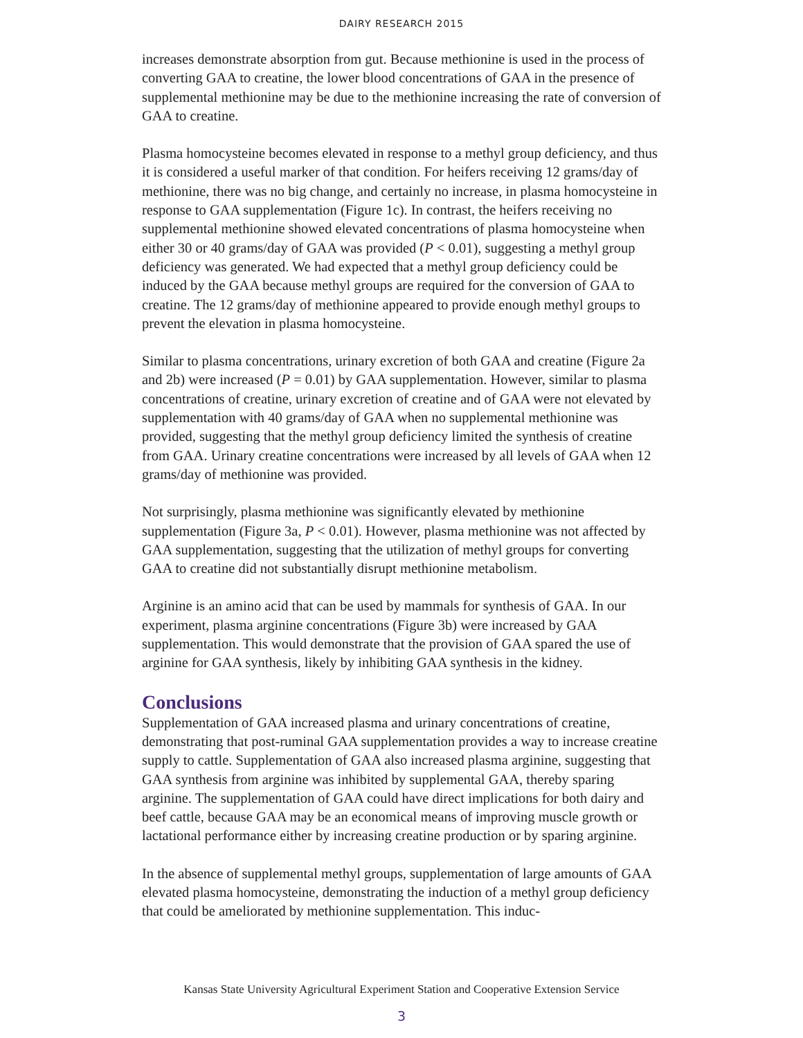DAIRY RESEARCH 2015
increases demonstrate absorption from gut. Because methionine is used in the process of converting GAA to creatine, the lower blood concentrations of GAA in the presence of supplemental methionine may be due to the methionine increasing the rate of conversion of GAA to creatine.
Plasma homocysteine becomes elevated in response to a methyl group deficiency, and thus it is considered a useful marker of that condition. For heifers receiving 12 grams/day of methionine, there was no big change, and certainly no increase, in plasma homocysteine in response to GAA supplementation (Figure 1c). In contrast, the heifers receiving no supplemental methionine showed elevated concentrations of plasma homocysteine when either 30 or 40 grams/day of GAA was provided (P < 0.01), suggesting a methyl group deficiency was generated. We had expected that a methyl group deficiency could be induced by the GAA because methyl groups are required for the conversion of GAA to creatine. The 12 grams/day of methionine appeared to provide enough methyl groups to prevent the elevation in plasma homocysteine.
Similar to plasma concentrations, urinary excretion of both GAA and creatine (Figure 2a and 2b) were increased (P = 0.01) by GAA supplementation. However, similar to plasma concentrations of creatine, urinary excretion of creatine and of GAA were not elevated by supplementation with 40 grams/day of GAA when no supplemental methionine was provided, suggesting that the methyl group deficiency limited the synthesis of creatine from GAA. Urinary creatine concentrations were increased by all levels of GAA when 12 grams/day of methionine was provided.
Not surprisingly, plasma methionine was significantly elevated by methionine supplementation (Figure 3a, P < 0.01). However, plasma methionine was not affected by GAA supplementation, suggesting that the utilization of methyl groups for converting GAA to creatine did not substantially disrupt methionine metabolism.
Arginine is an amino acid that can be used by mammals for synthesis of GAA. In our experiment, plasma arginine concentrations (Figure 3b) were increased by GAA supplementation. This would demonstrate that the provision of GAA spared the use of arginine for GAA synthesis, likely by inhibiting GAA synthesis in the kidney.
Conclusions
Supplementation of GAA increased plasma and urinary concentrations of creatine, demonstrating that post-ruminal GAA supplementation provides a way to increase creatine supply to cattle. Supplementation of GAA also increased plasma arginine, suggesting that GAA synthesis from arginine was inhibited by supplemental GAA, thereby sparing arginine. The supplementation of GAA could have direct implications for both dairy and beef cattle, because GAA may be an economical means of improving muscle growth or lactational performance either by increasing creatine production or by sparing arginine.
In the absence of supplemental methyl groups, supplementation of large amounts of GAA elevated plasma homocysteine, demonstrating the induction of a methyl group deficiency that could be ameliorated by methionine supplementation. This induc-
Kansas State University Agricultural Experiment Station and Cooperative Extension Service
3